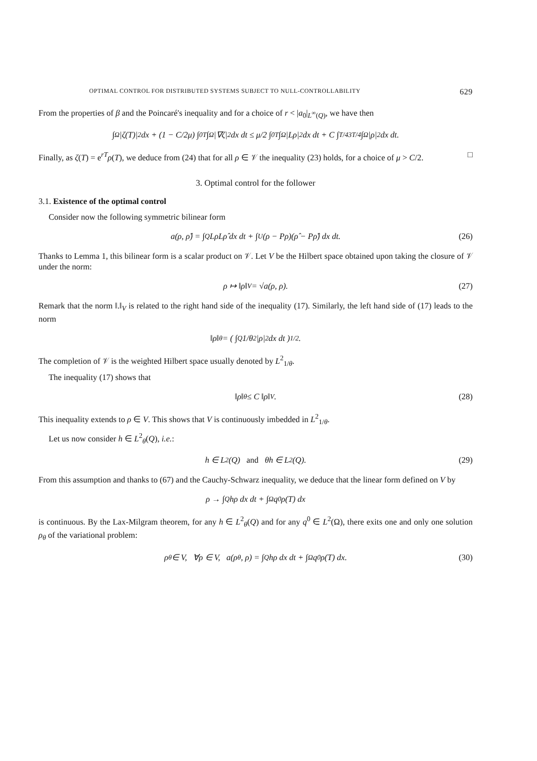OPTIMAL CONTROL FOR DISTRIBUTED SYSTEMS SUBJECT TO NULL-CONTROLLABILITY 629
From the properties of β and the Poincaré's inequality and for a choice of r < |a<sub>0</sub>|<sub>L<sup>∞</sup>(Q)</sub>, we have then
∫<sub>Ω</sub> |ζ(T)|<sup>2</sup> dx + (1 − C/2μ) ∫<sub>0</sub><sup>T</sup> ∫<sub>Ω</sub> |∇ζ|<sup>2</sup> dx dt ≤ μ/2 ∫<sub>0</sub><sup>T</sup> ∫<sub>Ω</sub> |Lρ|<sup>2</sup> dx dt + C ∫<sub>T/4</sub><sup>3T/4</sup> ∫<sub>Ω</sub> |ρ|<sup>2</sup> dx dt.
Finally, as ζ(T) = e<sup>rT</sup>ρ(T), we deduce from (24) that for all ρ ∈ 𝒱 the inequality (23) holds, for a choice of μ > C/2. □
3. Optimal control for the follower
3.1. Existence of the optimal control
Consider now the following symmetric bilinear form
a(ρ, ρ̂) = ∫<sub>Q</sub> LρLρ̂ dx dt + ∫<sub>U</sub> (ρ − Pρ)(ρ̂ − Pρ̂) dx dt. (26)
Thanks to Lemma 1, this bilinear form is a scalar product on 𝒱. Let V be the Hilbert space obtained upon taking the closure of 𝒱 under the norm:
ρ ↦ ‖ρ‖<sub>V</sub> = √a(ρ, ρ). (27)
Remark that the norm ‖.‖<sub>V</sub> is related to the right hand side of the inequality (17). Similarly, the left hand side of (17) leads to the norm
‖ρ‖<sub>θ</sub> = ( ∫<sub>Q</sub> 1/θ<sup>2</sup> |ρ|<sup>2</sup> dx dt )<sup>1/2</sup>.
The completion of 𝒱 is the weighted Hilbert space usually denoted by L<sup>2</sup><sub>1/θ</sub>.
The inequality (17) shows that
‖ρ‖<sub>θ</sub> ≤ C ‖ρ‖<sub>V</sub> . (28)
This inequality extends to ρ ∈ V. This shows that V is continuously imbedded in L<sup>2</sup><sub>1/θ</sub>.
Let us now consider h ∈ L<sup>2</sup><sub>θ</sub>(Q), i.e.:
h ∈ L<sup>2</sup>(Q) and θh ∈ L<sup>2</sup>(Q). (29)
From this assumption and thanks to (67) and the Cauchy-Schwarz inequality, we deduce that the linear form defined on V by
ρ → ∫<sub>Q</sub> hρ dx dt + ∫<sub>Ω</sub> q<sup>0</sup>ρ(T) dx
is continuous. By the Lax-Milgram theorem, for any h ∈ L<sup>2</sup><sub>θ</sub>(Q) and for any q<sup>0</sup> ∈ L<sup>2</sup>(Ω), there exits one and only one solution ρ<sub>θ</sub> of the variational problem:
ρ<sub>θ</sub> ∈ V, ∀ρ ∈ V, a(ρ<sub>θ</sub>, ρ) = ∫<sub>Q</sub> hρ dx dt + ∫<sub>Ω</sub> q<sup>0</sup>ρ(T) dx. (30)